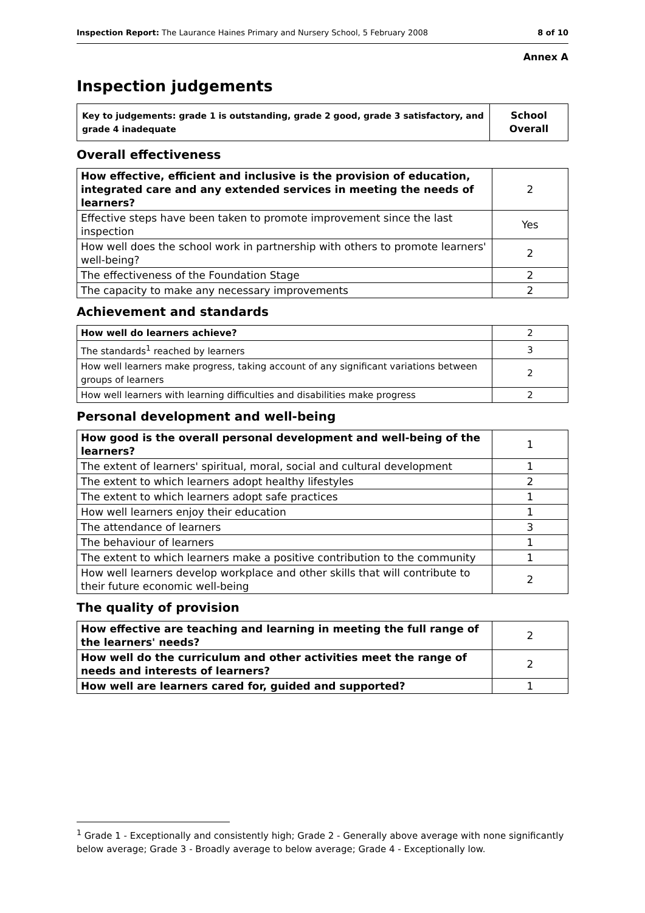Inspection Report: The Laurance Haines Primary and Nursery School, 5 February 2008 8 of 10
Annex A
Inspection judgements
| Key to judgements: grade 1 is outstanding, grade 2 good, grade 3 satisfactory, and grade 4 inadequate | School Overall |
Overall effectiveness
| How effective, efficient and inclusive is the provision of education, integrated care and any extended services in meeting the needs of learners? | 2 |
| Effective steps have been taken to promote improvement since the last inspection | Yes |
| How well does the school work in partnership with others to promote learners' well-being? | 2 |
| The effectiveness of the Foundation Stage | 2 |
| The capacity to make any necessary improvements | 2 |
Achievement and standards
| How well do learners achieve? | 2 |
| The standards<sup>1</sup> reached by learners | 3 |
| How well learners make progress, taking account of any significant variations between groups of learners | 2 |
| How well learners with learning difficulties and disabilities make progress | 2 |
Personal development and well-being
| How good is the overall personal development and well-being of the learners? | 1 |
| The extent of learners' spiritual, moral, social and cultural development | 1 |
| The extent to which learners adopt healthy lifestyles | 2 |
| The extent to which learners adopt safe practices | 1 |
| How well learners enjoy their education | 1 |
| The attendance of learners | 3 |
| The behaviour of learners | 1 |
| The extent to which learners make a positive contribution to the community | 1 |
| How well learners develop workplace and other skills that will contribute to their future economic well-being | 2 |
The quality of provision
| How effective are teaching and learning in meeting the full range of the learners' needs? | 2 |
| How well do the curriculum and other activities meet the range of needs and interests of learners? | 2 |
| How well are learners cared for, guided and supported? | 1 |
<sup>1</sup> Grade 1 - Exceptionally and consistently high; Grade 2 - Generally above average with none significantly below average; Grade 3 - Broadly average to below average; Grade 4 - Exceptionally low.